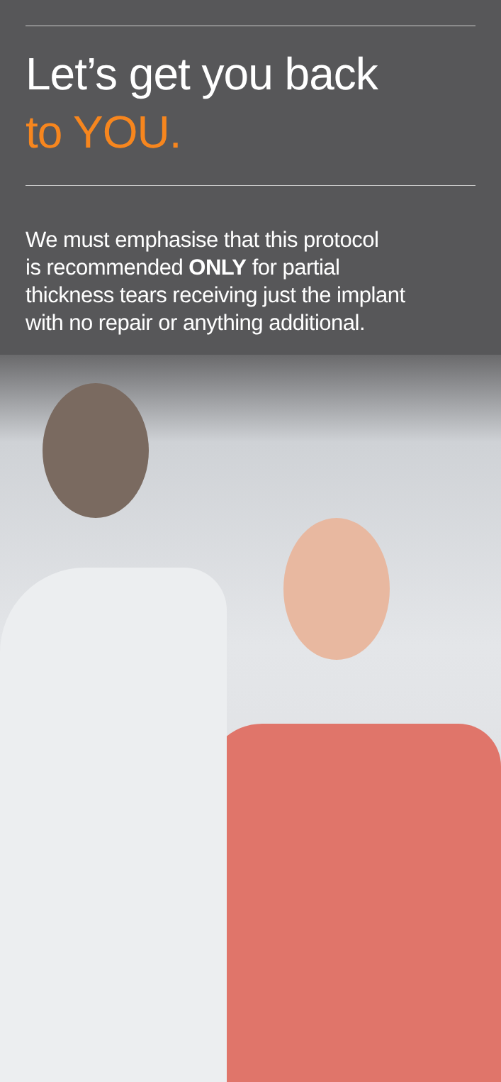Let’s get you back
to YOU.
We must emphasise that this protocol
is recommended ONLY for partial
thickness tears receiving just the implant
with no repair or anything additional.